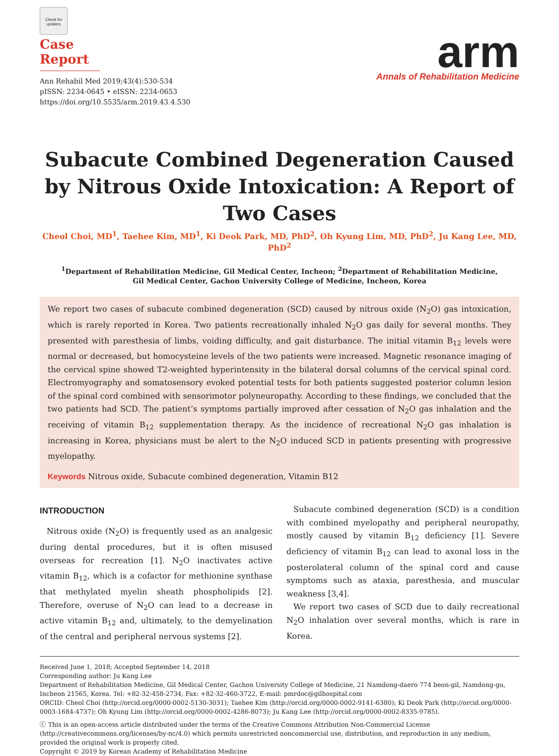Check for updates
Case Report
Ann Rehabil Med 2019;43(4):530-534
pISSN: 2234-0645 • eISSN: 2234-0653
https://doi.org/10.5535/arm.2019.43.4.530
arm
Annals of Rehabilitation Medicine
Subacute Combined Degeneration Caused by Nitrous Oxide Intoxication: A Report of Two Cases
Cheol Choi, MD<sup>1</sup>, Taehee Kim, MD<sup>1</sup>, Ki Deok Park, MD, PhD<sup>2</sup>, Oh Kyung Lim, MD, PhD<sup>2</sup>, Ju Kang Lee, MD, PhD<sup>2</sup>
<sup>1</sup> Department of Rehabilitation Medicine, Gil Medical Center, Incheon; <sup>2</sup>Department of Rehabilitation Medicine,
Gil Medical Center, Gachon University College of Medicine, Incheon, Korea
We report two cases of subacute combined degeneration (SCD) caused by nitrous oxide (N<sub>2</sub>O) gas intoxication, which is rarely reported in Korea. Two patients recreationally inhaled N<sub>2</sub>O gas daily for several months. They presented with paresthesia of limbs, voiding difficulty, and gait disturbance. The initial vitamin B<sub>12</sub> levels were normal or decreased, but homocysteine levels of the two patients were increased. Magnetic resonance imaging of the cervical spine showed T2-weighted hyperintensity in the bilateral dorsal columns of the cervical spinal cord. Electromyography and somatosensory evoked potential tests for both patients suggested posterior column lesion of the spinal cord combined with sensorimotor polyneuropathy. According to these findings, we concluded that the two patients had SCD. The patient’s symptoms partially improved after cessation of N<sub>2</sub>O gas inhalation and the receiving of vitamin B<sub>12</sub> supplementation therapy. As the incidence of recreational N<sub>2</sub>O gas inhalation is increasing in Korea, physicians must be alert to the N<sub>2</sub>O induced SCD in patients presenting with progressive myelopathy.
Keywords Nitrous oxide, Subacute combined degeneration, Vitamin B12
INTRODUCTION
Nitrous oxide (N<sub>2</sub>O) is frequently used as an analgesic during dental procedures, but it is often misused overseas for recreation [1]. N<sub>2</sub>O inactivates active vitamin B<sub>12</sub>, which is a cofactor for methionine synthase that methylated myelin sheath phospholipids [2]. Therefore, overuse of N<sub>2</sub>O can lead to a decrease in active vitamin B<sub>12</sub> and, ultimately, to the demyelination of the central and peripheral nervous systems [2].
Subacute combined degeneration (SCD) is a condition with combined myelopathy and peripheral neuropathy, mostly caused by vitamin B<sub>12</sub> deficiency [1]. Severe deficiency of vitamin B<sub>12</sub> can lead to axonal loss in the posterolateral column of the spinal cord and cause symptoms such as ataxia, paresthesia, and muscular weakness [3,4].
We report two cases of SCD due to daily recreational N<sub>2</sub>O inhalation over several months, which is rare in Korea.
Received June 1, 2018; Accepted September 14, 2018
Corresponding author: Ju Kang Lee
Department of Rehabilitation Medicine, Gil Medical Center, Gachon University College of Medicine, 21 Namdong-daero 774 beon-gil, Namdong-gu, Incheon 21565, Korea. Tel: +82-32-458-2734, Fax: +82-32-460-3722, E-mail: pmrdoc@gilhospital.com
ORCID: Cheol Choi (http://orcid.org/0000-0002-5130-3031); Taehee Kim (http://orcid.org/0000-0002-9141-6380); Ki Deok Park (http://orcid.org/0000-0003-1684-4737); Oh Kyung Lim (http://orcid.org/0000-0002-4286-8073); Ju Kang Lee (http://orcid.org/0000-0002-8335-9785).
ⓒ This is an open-access article distributed under the terms of the Creative Commons Attribution Non-Commercial License (http://creativecommons.org/licenses/by-nc/4.0) which permits unrestricted noncommercial use, distribution, and reproduction in any medium, provided the original work is properly cited.
Copyright © 2019 by Korean Academy of Rehabilitation Medicine